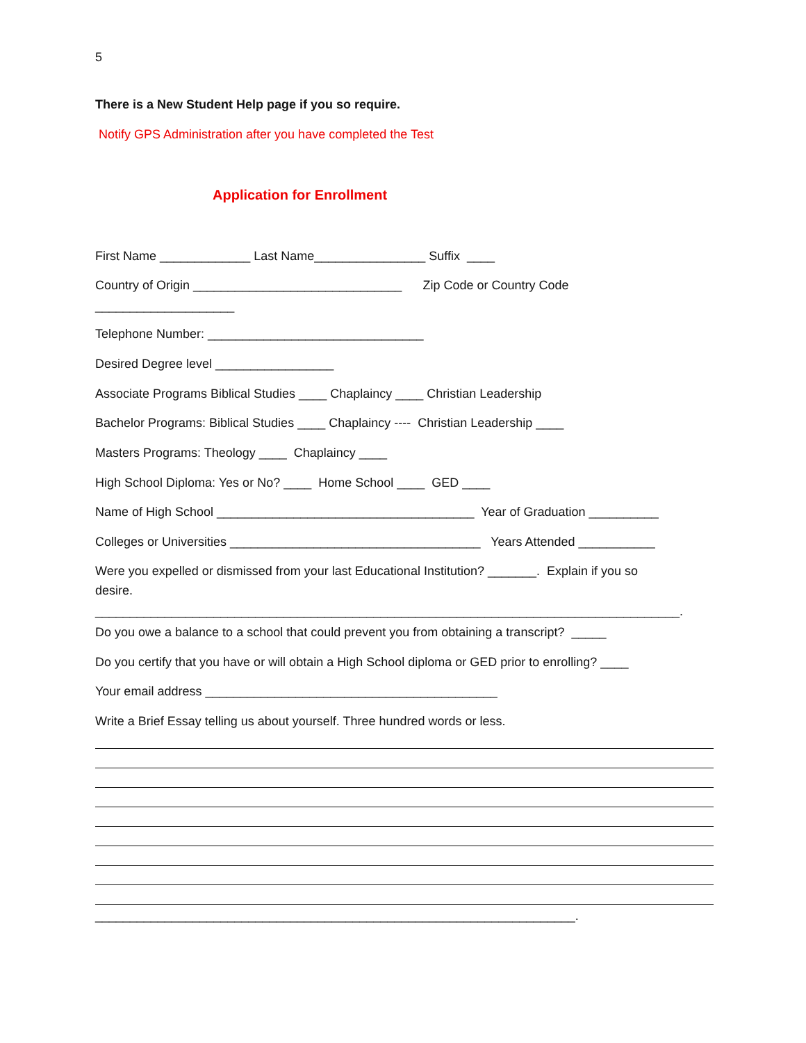5
There is a New Student Help page if you so require.
Notify GPS Administration after you have completed the Test
Application for Enrollment
First Name _____________ Last Name________________ Suffix ____
Country of Origin ______________________________ Zip Code or Country Code
____________________
Telephone Number: _______________________________
Desired Degree level _________________
Associate Programs Biblical Studies ____ Chaplaincy ____ Christian Leadership
Bachelor Programs: Biblical Studies ____ Chaplaincy ---- Christian Leadership ____
Masters Programs: Theology ____ Chaplaincy ____
High School Diploma: Yes or No? ____ Home School ____ GED ____
Name of High School _____________________________________ Year of Graduation __________
Colleges or Universities ____________________________________ Years Attended ___________
Were you expelled or dismissed from your last Educational Institution? _______. Explain if you so
desire.
____________________________________________________________________________________.
Do you owe a balance to a school that could prevent you from obtaining a transcript? _____
Do you certify that you have or will obtain a High School diploma or GED prior to enrolling? ____
Your email address __________________________________________
Write a Brief Essay telling us about yourself. Three hundred words or less.
_____________________________________________________________________.